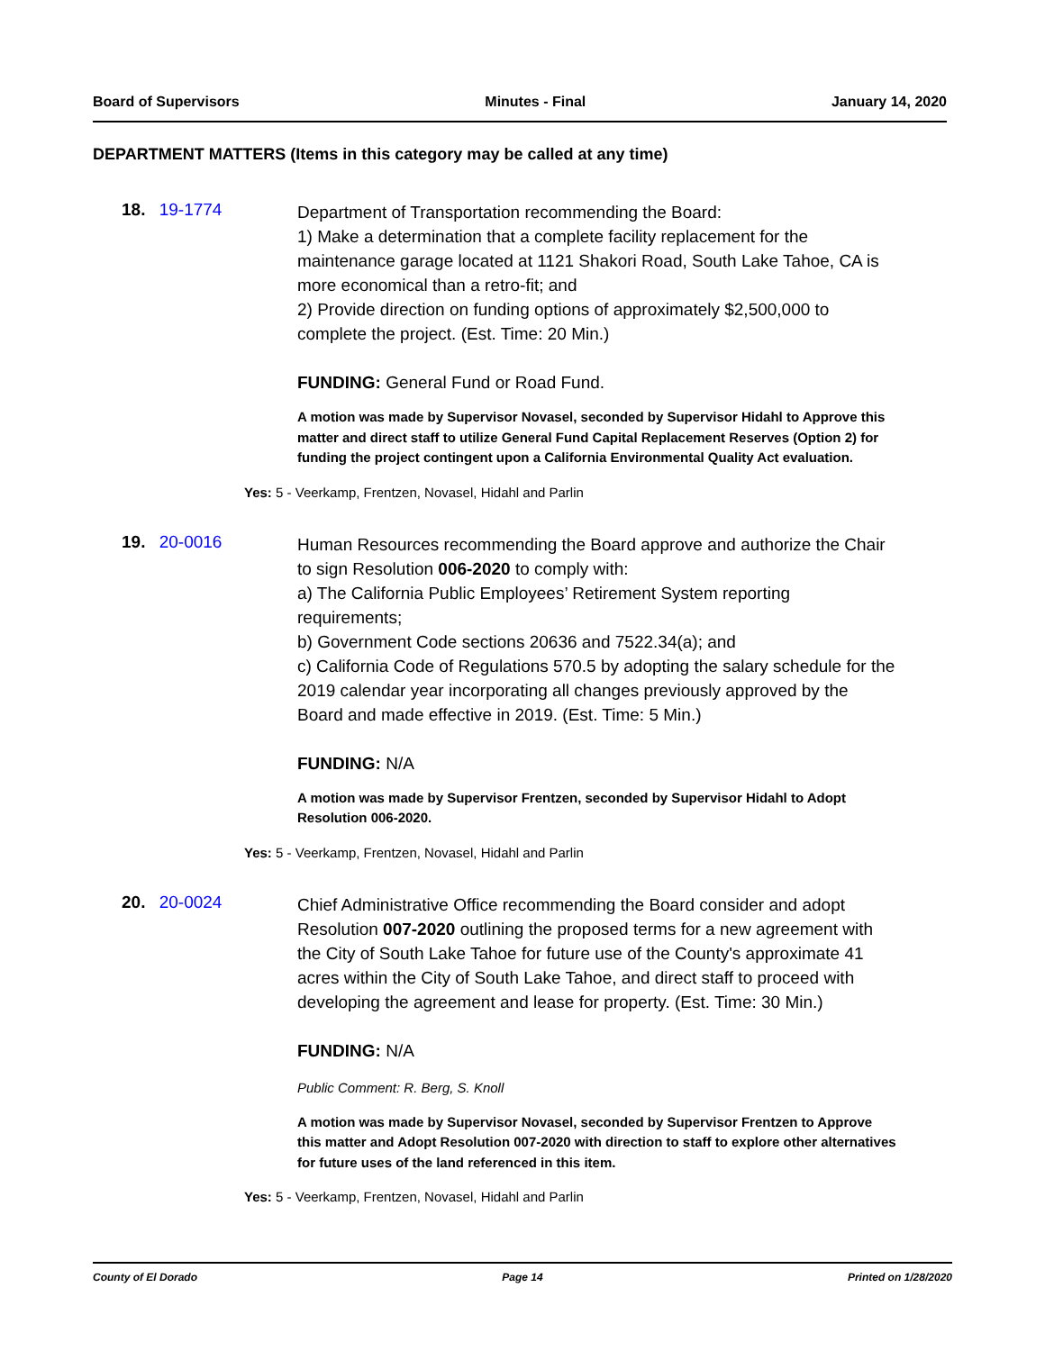Board of Supervisors Minutes - Final January 14, 2020
DEPARTMENT MATTERS (Items in this category may be called at any time)
18. 19-1774
Department of Transportation recommending the Board:
1) Make a determination that a complete facility replacement for the maintenance garage located at 1121 Shakori Road, South Lake Tahoe, CA is more economical than a retro-fit; and
2) Provide direction on funding options of approximately $2,500,000 to complete the project. (Est. Time: 20 Min.)
FUNDING: General Fund or Road Fund.
A motion was made by Supervisor Novasel, seconded by Supervisor Hidahl to Approve this matter and direct staff to utilize General Fund Capital Replacement Reserves (Option 2) for funding the project contingent upon a California Environmental Quality Act evaluation.
Yes: 5 - Veerkamp, Frentzen, Novasel, Hidahl and Parlin
19. 20-0016
Human Resources recommending the Board approve and authorize the Chair to sign Resolution 006-2020 to comply with:
a) The California Public Employees’ Retirement System reporting requirements;
b) Government Code sections 20636 and 7522.34(a); and
c) California Code of Regulations 570.5 by adopting the salary schedule for the 2019 calendar year incorporating all changes previously approved by the Board and made effective in 2019. (Est. Time: 5 Min.)
FUNDING: N/A
A motion was made by Supervisor Frentzen, seconded by Supervisor Hidahl to Adopt Resolution 006-2020.
Yes: 5 - Veerkamp, Frentzen, Novasel, Hidahl and Parlin
20. 20-0024
Chief Administrative Office recommending the Board consider and adopt Resolution 007-2020 outlining the proposed terms for a new agreement with the City of South Lake Tahoe for future use of the County's approximate 41 acres within the City of South Lake Tahoe, and direct staff to proceed with developing the agreement and lease for property. (Est. Time: 30 Min.)
FUNDING: N/A
Public Comment: R. Berg, S. Knoll
A motion was made by Supervisor Novasel, seconded by Supervisor Frentzen to Approve this matter and Adopt Resolution 007-2020 with direction to staff to explore other alternatives for future uses of the land referenced in this item.
Yes: 5 - Veerkamp, Frentzen, Novasel, Hidahl and Parlin
County of El Dorado Page 14 Printed on 1/28/2020